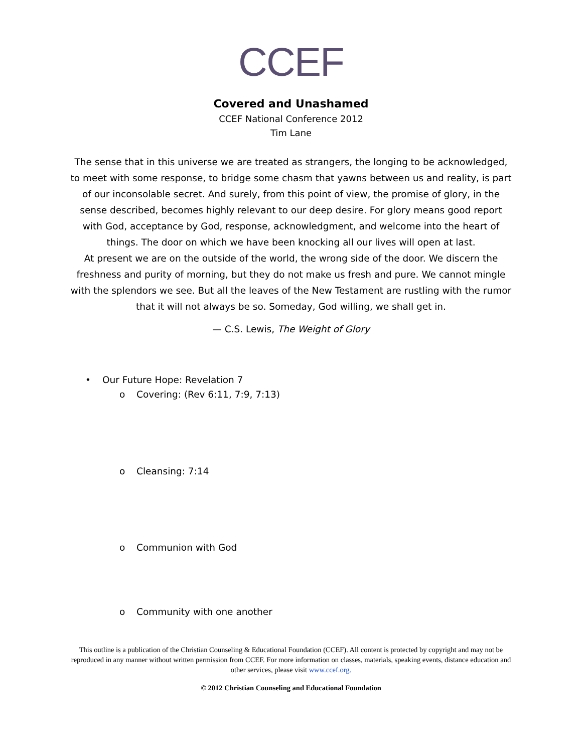CCEF
Covered and Unashamed
CCEF National Conference 2012
Tim Lane
The sense that in this universe we are treated as strangers, the longing to be acknowledged, to meet with some response, to bridge some chasm that yawns between us and reality, is part of our inconsolable secret. And surely, from this point of view, the promise of glory, in the sense described, becomes highly relevant to our deep desire. For glory means good report with God, acceptance by God, response, acknowledgment, and welcome into the heart of things. The door on which we have been knocking all our lives will open at last.
At present we are on the outside of the world, the wrong side of the door. We discern the freshness and purity of morning, but they do not make us fresh and pure. We cannot mingle with the splendors we see. But all the leaves of the New Testament are rustling with the rumor that it will not always be so. Someday, God willing, we shall get in.
— C.S. Lewis, The Weight of Glory
• Our Future Hope: Revelation 7
o Covering: (Rev 6:11, 7:9, 7:13)
o Cleansing: 7:14
o Communion with God
o Community with one another
This outline is a publication of the Christian Counseling & Educational Foundation (CCEF). All content is protected by copyright and may not be reproduced in any manner without written permission from CCEF. For more information on classes, materials, speaking events, distance education and other services, please visit www.ccef.org.
© 2012 Christian Counseling and Educational Foundation